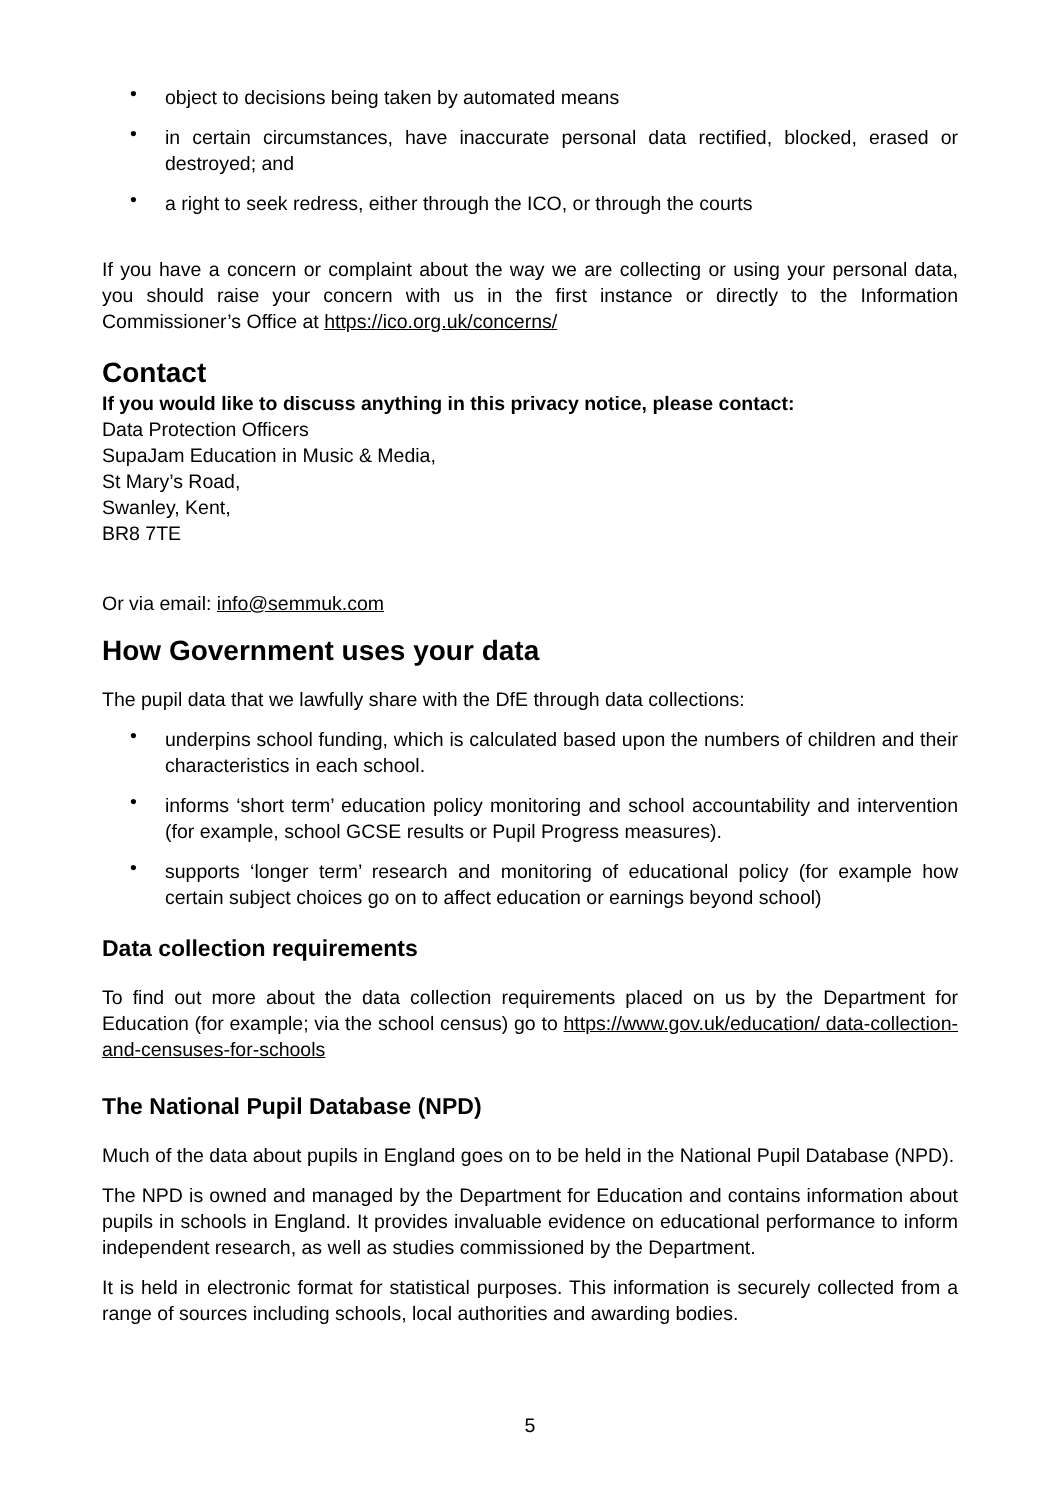• object to decisions being taken by automated means
• in certain circumstances, have inaccurate personal data rectified, blocked, erased or destroyed; and
• a right to seek redress, either through the ICO, or through the courts
If you have a concern or complaint about the way we are collecting or using your personal data, you should raise your concern with us in the first instance or directly to the Information Commissioner’s Office at https://ico.org.uk/concerns/
Contact
If you would like to discuss anything in this privacy notice, please contact:
Data Protection Officers
SupaJam Education in Music & Media,
St Mary’s Road,
Swanley, Kent,
BR8 7TE
Or via email: info@semmuk.com
How Government uses your data
The pupil data that we lawfully share with the DfE through data collections:
• underpins school funding, which is calculated based upon the numbers of children and their characteristics in each school.
• informs ‘short term’ education policy monitoring and school accountability and intervention (for example, school GCSE results or Pupil Progress measures).
• supports ‘longer term’ research and monitoring of educational policy (for example how certain subject choices go on to affect education or earnings beyond school)
Data collection requirements
To find out more about the data collection requirements placed on us by the Department for Education (for example; via the school census) go to https://www.gov.uk/education/ data-collection-and-censuses-for-schools
The National Pupil Database (NPD)
Much of the data about pupils in England goes on to be held in the National Pupil Database (NPD).
The NPD is owned and managed by the Department for Education and contains information about pupils in schools in England. It provides invaluable evidence on educational performance to inform independent research, as well as studies commissioned by the Department.
It is held in electronic format for statistical purposes. This information is securely collected from a range of sources including schools, local authorities and awarding bodies.
5